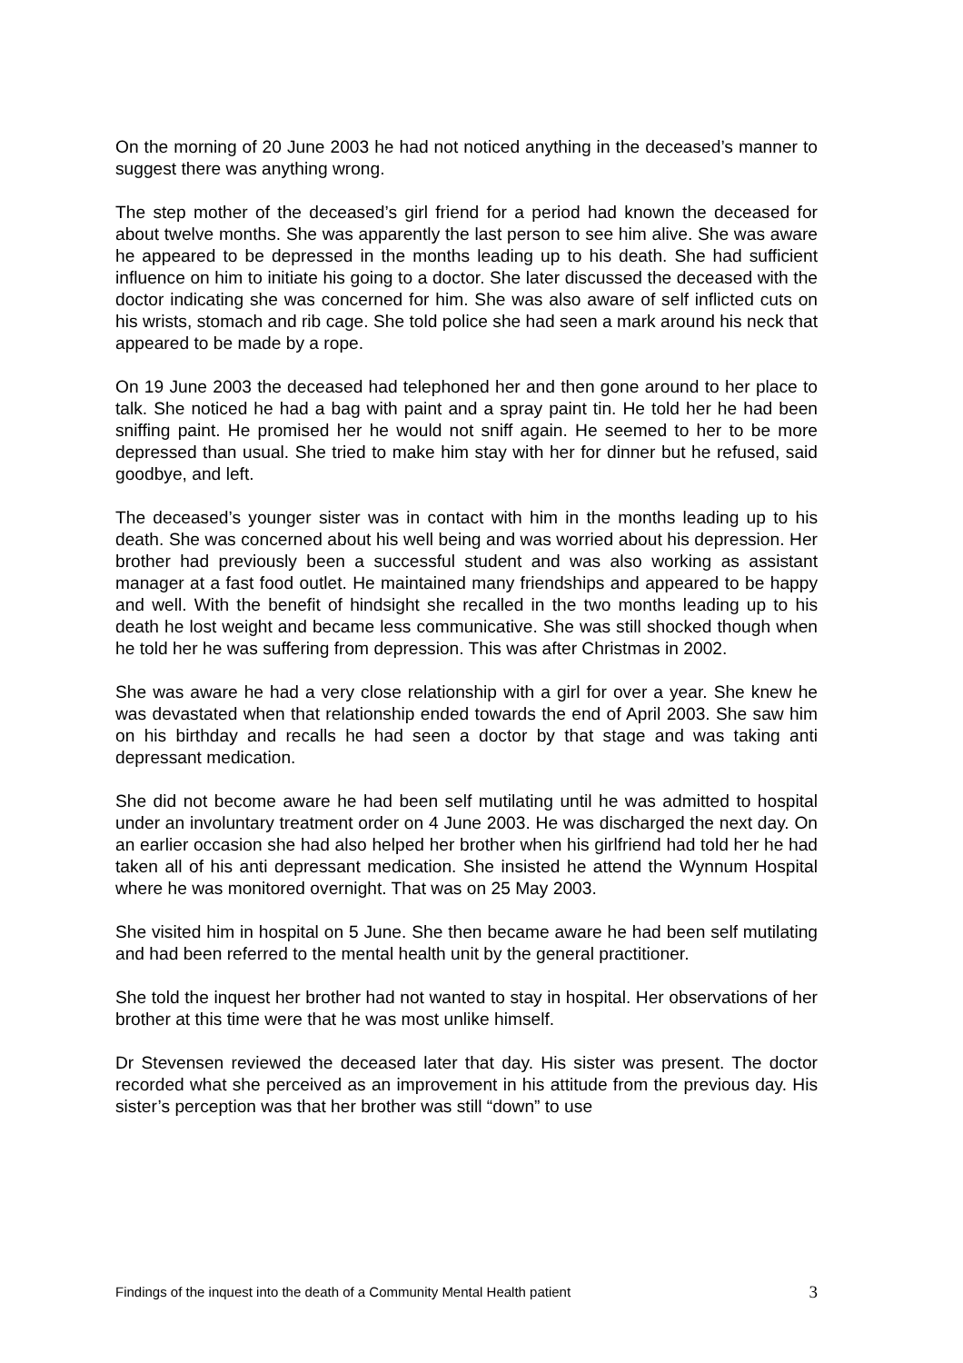On the morning of 20 June 2003 he had not noticed anything in the deceased’s manner to suggest there was anything wrong.
The step mother of the deceased’s girl friend for a period had known the deceased for about twelve months. She was apparently the last person to see him alive. She was aware he appeared to be depressed in the months leading up to his death. She had sufficient influence on him to initiate his going to a doctor. She later discussed the deceased with the doctor indicating she was concerned for him. She was also aware of self inflicted cuts on his wrists, stomach and rib cage. She told police she had seen a mark around his neck that appeared to be made by a rope.
On 19 June 2003 the deceased had telephoned her and then gone around to her place to talk. She noticed he had a bag with paint and a spray paint tin. He told her he had been sniffing paint. He promised her he would not sniff again. He seemed to her to be more depressed than usual. She tried to make him stay with her for dinner but he refused, said goodbye, and left.
The deceased’s younger sister was in contact with him in the months leading up to his death. She was concerned about his well being and was worried about his depression. Her brother had previously been a successful student and was also working as assistant manager at a fast food outlet. He maintained many friendships and appeared to be happy and well. With the benefit of hindsight she recalled in the two months leading up to his death he lost weight and became less communicative. She was still shocked though when he told her he was suffering from depression. This was after Christmas in 2002.
She was aware he had a very close relationship with a girl for over a year. She knew he was devastated when that relationship ended towards the end of April 2003. She saw him on his birthday and recalls he had seen a doctor by that stage and was taking anti depressant medication.
She did not become aware he had been self mutilating until he was admitted to hospital under an involuntary treatment order on 4 June 2003. He was discharged the next day. On an earlier occasion she had also helped her brother when his girlfriend had told her he had taken all of his anti depressant medication. She insisted he attend the Wynnum Hospital where he was monitored overnight. That was on 25 May 2003.
She visited him in hospital on 5 June. She then became aware he had been self mutilating and had been referred to the mental health unit by the general practitioner.
She told the inquest her brother had not wanted to stay in hospital. Her observations of her brother at this time were that he was most unlike himself.
Dr Stevensen reviewed the deceased later that day. His sister was present. The doctor recorded what she perceived as an improvement in his attitude from the previous day. His sister’s perception was that her brother was still “down” to use
Findings of the inquest into the death of a Community Mental Health patient 3